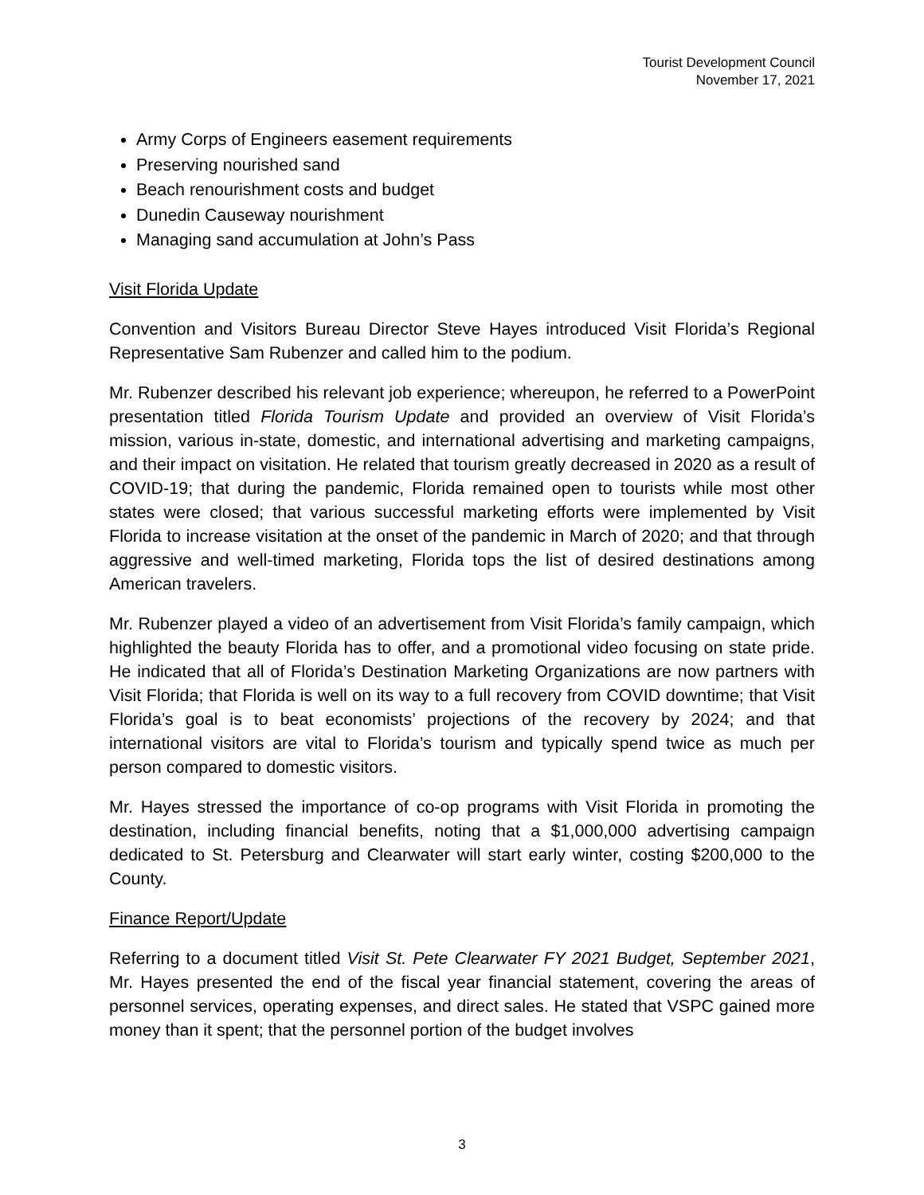Tourist Development Council
November 17, 2021
Army Corps of Engineers easement requirements
Preserving nourished sand
Beach renourishment costs and budget
Dunedin Causeway nourishment
Managing sand accumulation at John’s Pass
Visit Florida Update
Convention and Visitors Bureau Director Steve Hayes introduced Visit Florida’s Regional Representative Sam Rubenzer and called him to the podium.
Mr. Rubenzer described his relevant job experience; whereupon, he referred to a PowerPoint presentation titled Florida Tourism Update and provided an overview of Visit Florida’s mission, various in-state, domestic, and international advertising and marketing campaigns, and their impact on visitation. He related that tourism greatly decreased in 2020 as a result of COVID-19; that during the pandemic, Florida remained open to tourists while most other states were closed; that various successful marketing efforts were implemented by Visit Florida to increase visitation at the onset of the pandemic in March of 2020; and that through aggressive and well-timed marketing, Florida tops the list of desired destinations among American travelers.
Mr. Rubenzer played a video of an advertisement from Visit Florida’s family campaign, which highlighted the beauty Florida has to offer, and a promotional video focusing on state pride. He indicated that all of Florida’s Destination Marketing Organizations are now partners with Visit Florida; that Florida is well on its way to a full recovery from COVID downtime; that Visit Florida’s goal is to beat economists’ projections of the recovery by 2024; and that international visitors are vital to Florida’s tourism and typically spend twice as much per person compared to domestic visitors.
Mr. Hayes stressed the importance of co-op programs with Visit Florida in promoting the destination, including financial benefits, noting that a $1,000,000 advertising campaign dedicated to St. Petersburg and Clearwater will start early winter, costing $200,000 to the County.
Finance Report/Update
Referring to a document titled Visit St. Pete Clearwater FY 2021 Budget, September 2021, Mr. Hayes presented the end of the fiscal year financial statement, covering the areas of personnel services, operating expenses, and direct sales. He stated that VSPC gained more money than it spent; that the personnel portion of the budget involves
3